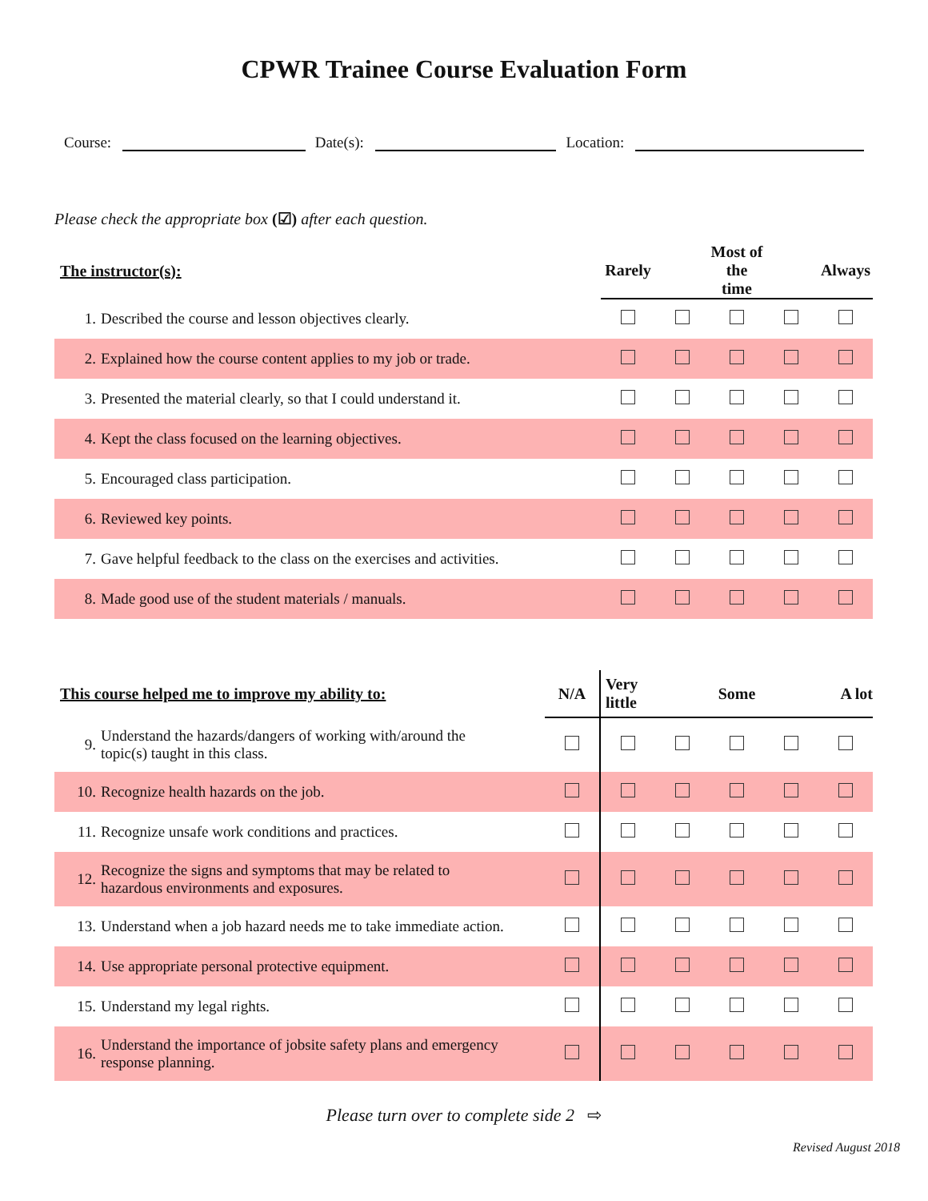CPWR Trainee Course Evaluation Form
Course:
Date(s):
Location:
Please check the appropriate box (☑) after each question.
| The instructor(s): | | Rarely | | Most of the time | | Always |
| --- | --- | --- | --- | --- | --- | --- |
| 1. | Described the course and lesson objectives clearly. | | | | | |
| 2. | Explained how the course content applies to my job or trade. | | | | | |
| 3. | Presented the material clearly, so that I could understand it. | | | | | |
| 4. | Kept the class focused on the learning objectives. | | | | | |
| 5. | Encouraged class participation. | | | | | |
| 6. | Reviewed key points. | | | | | |
| 7. | Gave helpful feedback to the class on the exercises and activities. | | | | | |
| 8. | Made good use of the student materials / manuals. | | | | | |
| This course helped me to improve my ability to: | | N/A | Very little | | Some | | A lot |
| --- | --- | --- | --- | --- | --- | --- | --- |
| 9. | Understand the hazards/dangers of working with/around the topic(s) taught in this class. | | | | | | |
| 10. | Recognize health hazards on the job. | | | | | | |
| 11. | Recognize unsafe work conditions and practices. | | | | | | |
| 12. | Recognize the signs and symptoms that may be related to hazardous environments and exposures. | | | | | | |
| 13. | Understand when a job hazard needs me to take immediate action. | | | | | | |
| 14. | Use appropriate personal protective equipment. | | | | | | |
| 15. | Understand my legal rights. | | | | | | |
| 16. | Understand the importance of jobsite safety plans and emergency response planning. | | | | | | |
Please turn over to complete side 2 ⇨
Revised August 2018